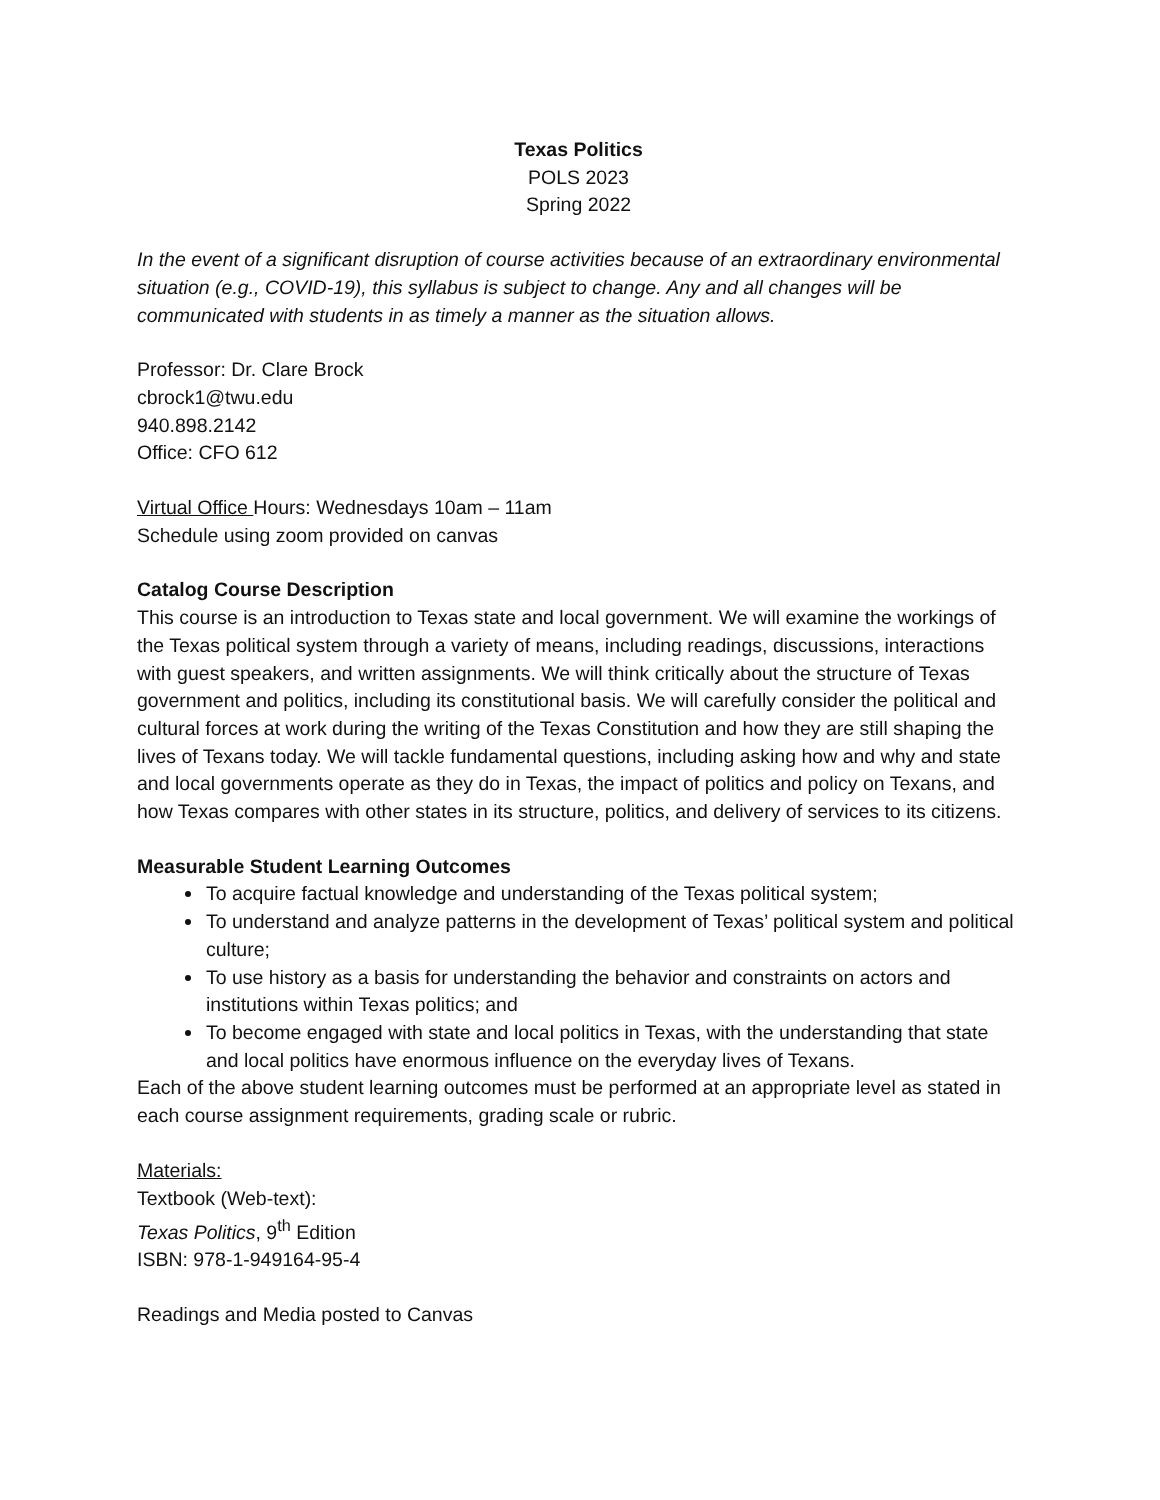Texas Politics
POLS 2023
Spring 2022
In the event of a significant disruption of course activities because of an extraordinary environmental situation (e.g., COVID-19), this syllabus is subject to change. Any and all changes will be communicated with students in as timely a manner as the situation allows.
Professor: Dr. Clare Brock
cbrock1@twu.edu
940.898.2142
Office: CFO 612
Virtual Office Hours: Wednesdays 10am – 11am
Schedule using zoom provided on canvas
Catalog Course Description
This course is an introduction to Texas state and local government. We will examine the workings of the Texas political system through a variety of means, including readings, discussions, interactions with guest speakers, and written assignments. We will think critically about the structure of Texas government and politics, including its constitutional basis. We will carefully consider the political and cultural forces at work during the writing of the Texas Constitution and how they are still shaping the lives of Texans today. We will tackle fundamental questions, including asking how and why and state and local governments operate as they do in Texas, the impact of politics and policy on Texans, and how Texas compares with other states in its structure, politics, and delivery of services to its citizens.
Measurable Student Learning Outcomes
To acquire factual knowledge and understanding of the Texas political system;
To understand and analyze patterns in the development of Texas’ political system and political culture;
To use history as a basis for understanding the behavior and constraints on actors and institutions within Texas politics; and
To become engaged with state and local politics in Texas, with the understanding that state and local politics have enormous influence on the everyday lives of Texans.
Each of the above student learning outcomes must be performed at an appropriate level as stated in each course assignment requirements, grading scale or rubric.
Materials:
Textbook (Web-text):
Texas Politics, 9<sup>th</sup> Edition
ISBN: 978-1-949164-95-4
Readings and Media posted to Canvas